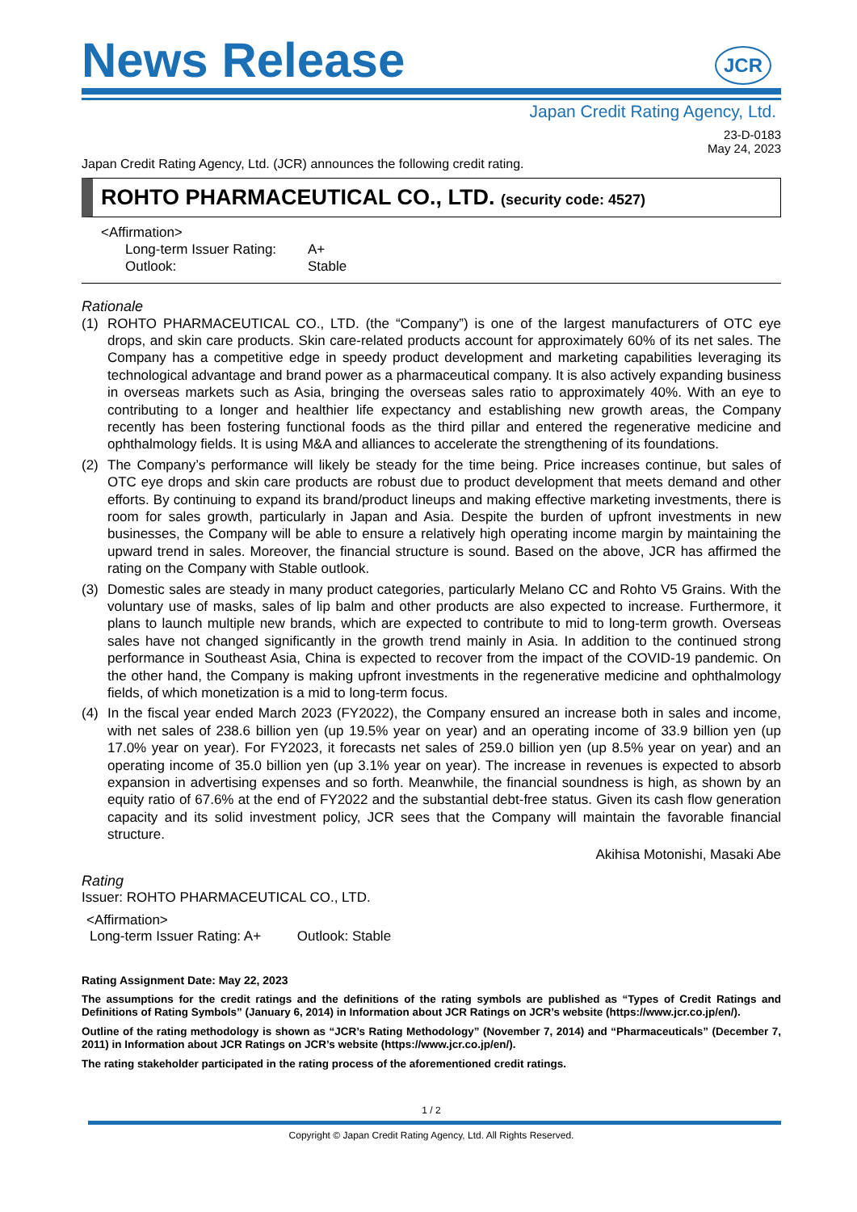News Release
JCR
Japan Credit Rating Agency, Ltd.
23-D-0183
May 24, 2023
Japan Credit Rating Agency, Ltd. (JCR) announces the following credit rating.
ROHTO PHARMACEUTICAL CO., LTD. (security code: 4527)
<Affirmation>
Long-term Issuer Rating: A+
Outlook: Stable
Rationale
(1) ROHTO PHARMACEUTICAL CO., LTD. (the “Company”) is one of the largest manufacturers of OTC eye drops, and skin care products. Skin care-related products account for approximately 60% of its net sales. The Company has a competitive edge in speedy product development and marketing capabilities leveraging its technological advantage and brand power as a pharmaceutical company. It is also actively expanding business in overseas markets such as Asia, bringing the overseas sales ratio to approximately 40%. With an eye to contributing to a longer and healthier life expectancy and establishing new growth areas, the Company recently has been fostering functional foods as the third pillar and entered the regenerative medicine and ophthalmology fields. It is using M&A and alliances to accelerate the strengthening of its foundations.
(2) The Company’s performance will likely be steady for the time being. Price increases continue, but sales of OTC eye drops and skin care products are robust due to product development that meets demand and other efforts. By continuing to expand its brand/product lineups and making effective marketing investments, there is room for sales growth, particularly in Japan and Asia. Despite the burden of upfront investments in new businesses, the Company will be able to ensure a relatively high operating income margin by maintaining the upward trend in sales. Moreover, the financial structure is sound. Based on the above, JCR has affirmed the rating on the Company with Stable outlook.
(3) Domestic sales are steady in many product categories, particularly Melano CC and Rohto V5 Grains. With the voluntary use of masks, sales of lip balm and other products are also expected to increase. Furthermore, it plans to launch multiple new brands, which are expected to contribute to mid to long-term growth. Overseas sales have not changed significantly in the growth trend mainly in Asia. In addition to the continued strong performance in Southeast Asia, China is expected to recover from the impact of the COVID-19 pandemic. On the other hand, the Company is making upfront investments in the regenerative medicine and ophthalmology fields, of which monetization is a mid to long-term focus.
(4) In the fiscal year ended March 2023 (FY2022), the Company ensured an increase both in sales and income, with net sales of 238.6 billion yen (up 19.5% year on year) and an operating income of 33.9 billion yen (up 17.0% year on year). For FY2023, it forecasts net sales of 259.0 billion yen (up 8.5% year on year) and an operating income of 35.0 billion yen (up 3.1% year on year). The increase in revenues is expected to absorb expansion in advertising expenses and so forth. Meanwhile, the financial soundness is high, as shown by an equity ratio of 67.6% at the end of FY2022 and the substantial debt-free status. Given its cash flow generation capacity and its solid investment policy, JCR sees that the Company will maintain the favorable financial structure.
Akihisa Motonishi, Masaki Abe
Rating
Issuer: ROHTO PHARMACEUTICAL CO., LTD.
<Affirmation>
Long-term Issuer Rating: A+ Outlook: Stable
Rating Assignment Date: May 22, 2023
The assumptions for the credit ratings and the definitions of the rating symbols are published as “Types of Credit Ratings and Definitions of Rating Symbols” (January 6, 2014) in Information about JCR Ratings on JCR’s website (https://www.jcr.co.jp/en/).
Outline of the rating methodology is shown as “JCR’s Rating Methodology” (November 7, 2014) and “Pharmaceuticals” (December 7, 2011) in Information about JCR Ratings on JCR’s website (https://www.jcr.co.jp/en/).
The rating stakeholder participated in the rating process of the aforementioned credit ratings.
1 / 2
Copyright © Japan Credit Rating Agency, Ltd. All Rights Reserved.